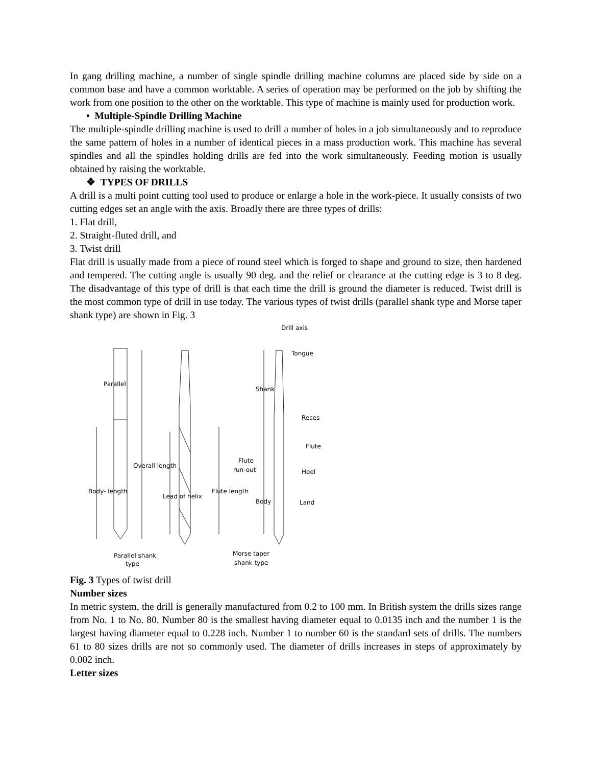In gang drilling machine, a number of single spindle drilling machine columns are placed side by side on a common base and have a common worktable. A series of operation may be performed on the job by shifting the work from one position to the other on the worktable. This type of machine is mainly used for production work.
• Multiple-Spindle Drilling Machine
The multiple-spindle drilling machine is used to drill a number of holes in a job simultaneously and to reproduce the same pattern of holes in a number of identical pieces in a mass production work. This machine has several spindles and all the spindles holding drills are fed into the work simultaneously. Feeding motion is usually obtained by raising the worktable.
❖ TYPES OF DRILLS
A drill is a multi point cutting tool used to produce or enlarge a hole in the work-piece. It usually consists of two cutting edges set an angle with the axis. Broadly there are three types of drills:
1. Flat drill,
2. Straight-fluted drill, and
3. Twist drill
Flat drill is usually made from a piece of round steel which is forged to shape and ground to size, then hardened and tempered. The cutting angle is usually 90 deg. and the relief or clearance at the cutting edge is 3 to 8 deg. The disadvantage of this type of drill is that each time the drill is ground the diameter is reduced. Twist drill is the most common type of drill in use today. The various types of twist drills (parallel shank type and Morse taper shank type) are shown in Fig. 3
Drill axis
Tongue
Reces
Flute
Flute
run-out
Heel
Land
Parallel
Overall length
Body- length
Lead of helix
Flute length
Shank
Body
Parallel shank
type
Morse taper
shank type
Fig. 3 Types of twist drill
Number sizes
In metric system, the drill is generally manufactured from 0.2 to 100 mm. In British system the drills sizes range from No. 1 to No. 80. Number 80 is the smallest having diameter equal to 0.0135 inch and the number 1 is the largest having diameter equal to 0.228 inch. Number 1 to number 60 is the standard sets of drills. The numbers 61 to 80 sizes drills are not so commonly used. The diameter of drills increases in steps of approximately by 0.002 inch.
Letter sizes